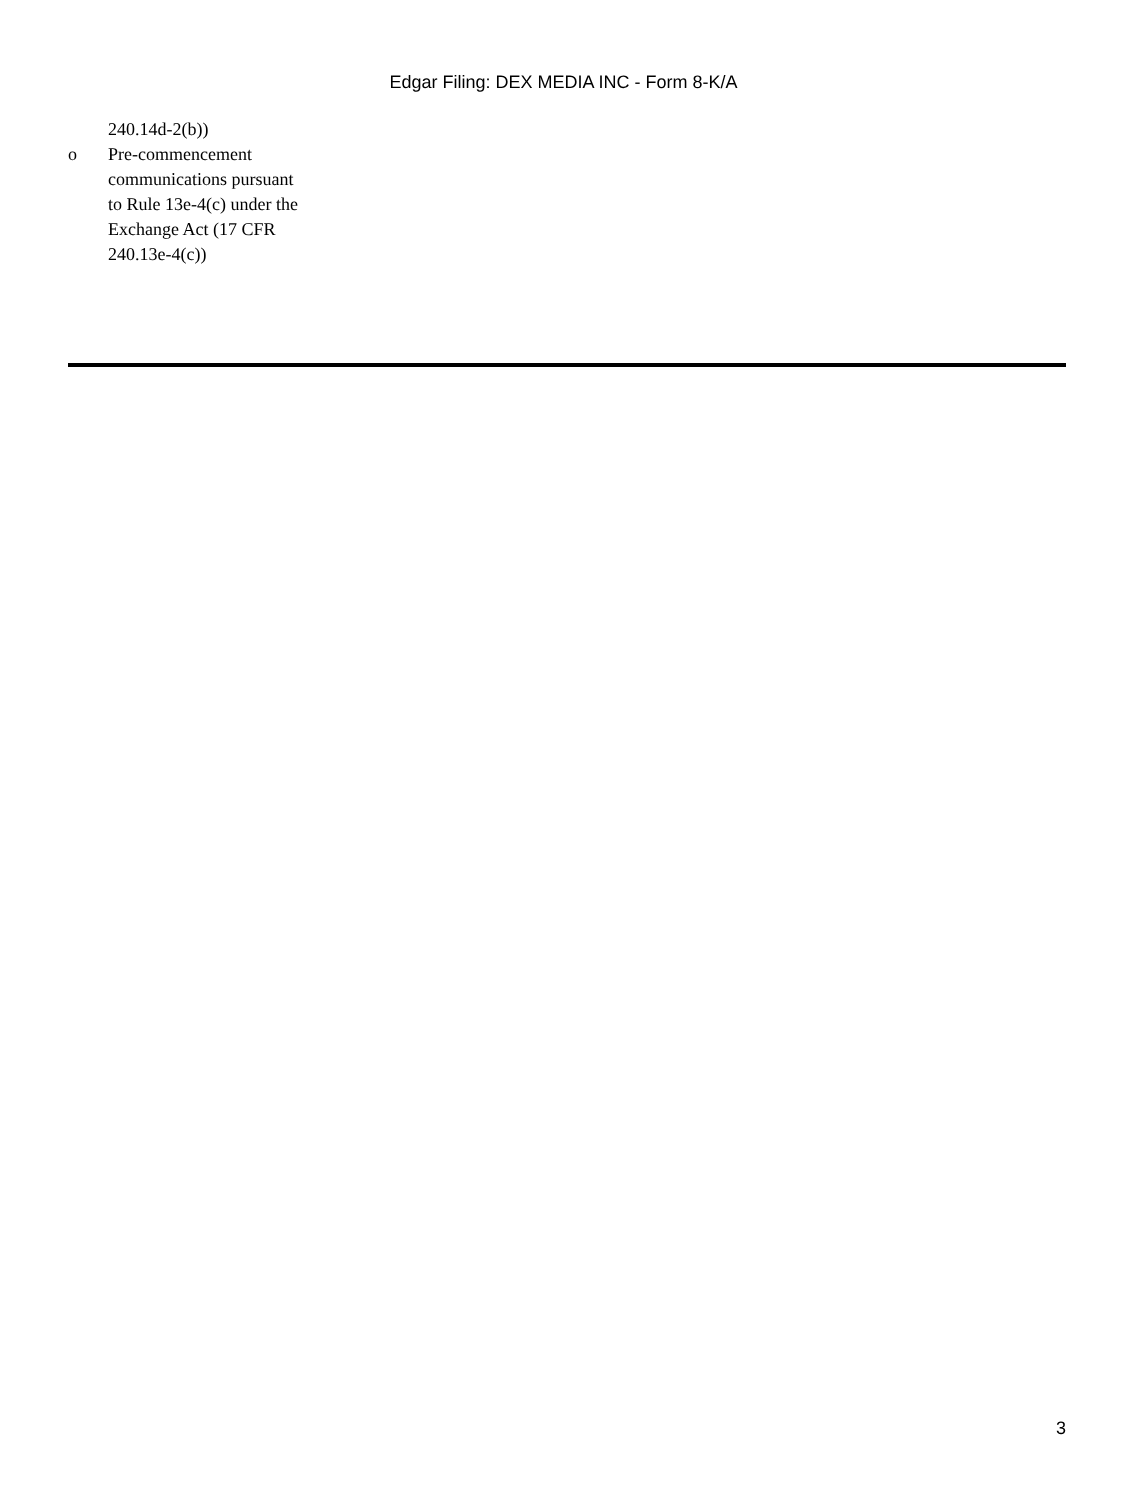Edgar Filing: DEX MEDIA INC - Form 8-K/A
240.14d-2(b))
o Pre-commencement communications pursuant to Rule 13e-4(c) under the Exchange Act (17 CFR 240.13e-4(c))
3